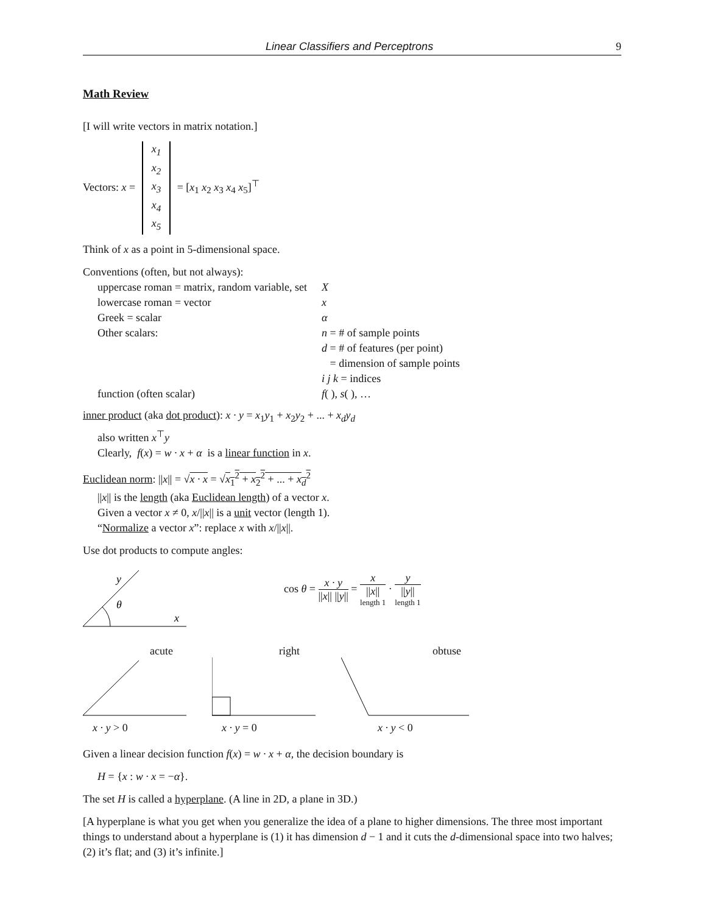Linear Classifiers and Perceptrons 9
Math Review
[I will write vectors in matrix notation.]
Vectors: x = x<sub>1</sub>
x<sub>2</sub>
x<sub>3</sub>
x<sub>4</sub>
x<sub>5</sub> = [x<sub>1</sub> x<sub>2</sub> x<sub>3</sub> x<sub>4</sub> x<sub>5</sub>]<sup>⊤</sup>
Think of x as a point in 5-dimensional space.
Conventions (often, but not always):
| uppercase roman = matrix, random variable, set | X |
| lowercase roman = vector | x |
| Greek = scalar | α |
| Other scalars: | n = # of sample points d = # of features (per point) = dimension of sample points i j k = indices |
| function (often scalar) | f ( ), s ( ), … |
inner product (aka dot product): x · y = x<sub>1</sub>y<sub>1</sub> + x<sub>2</sub>y<sub>2</sub> + ... + x<sub>d</sub>y<sub>d</sub>
also written x<sup>⊤</sup>y
Clearly, f(x) = w · x + α is a linear function in x.
Euclidean norm: ||x|| = √x · x = √x<sub>1</sub><sup>2</sup> + x<sub>2</sub><sup>2</sup> + ... + x<sub>d</sub><sup>2</sup>
||x|| is the length (aka Euclidean length) of a vector x.
Given a vector x ≠ 0, x/||x|| is a unit vector (length 1).
“Normalize a vector x”: replace x with x/||x||.
Use dot products to compute angles:
θ
y
x
cos θ = x · y ||x|| ||y|| = x ||x|| length 1 · y ||y|| length 1
acute
x · y > 0
right
x · y = 0
obtuse
x · y < 0
Given a linear decision function f(x) = w · x + α, the decision boundary is
H = {x : w · x = −α}.
The set H is called a hyperplane. (A line in 2D, a plane in 3D.)
[A hyperplane is what you get when you generalize the idea of a plane to higher dimensions. The three most important things to understand about a hyperplane is (1) it has dimension d − 1 and it cuts the d-dimensional space into two halves; (2) it’s flat; and (3) it’s infinite.]